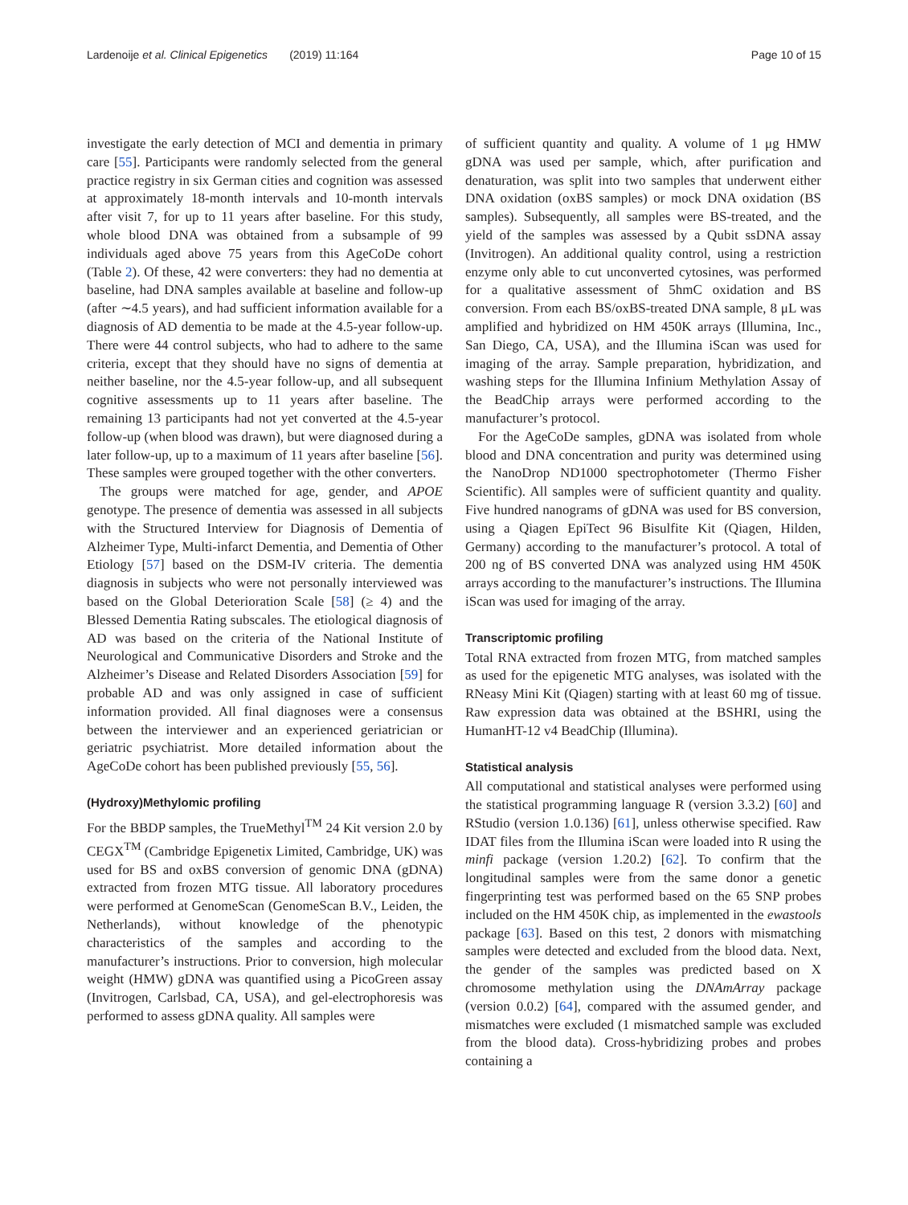Lardenoije et al. Clinical Epigenetics (2019) 11:164 Page 10 of 15
investigate the early detection of MCI and dementia in primary care [55]. Participants were randomly selected from the general practice registry in six German cities and cognition was assessed at approximately 18-month intervals and 10-month intervals after visit 7, for up to 11 years after baseline. For this study, whole blood DNA was obtained from a subsample of 99 individuals aged above 75 years from this AgeCoDe cohort (Table 2). Of these, 42 were converters: they had no dementia at baseline, had DNA samples available at baseline and follow-up (after ∼4.5 years), and had sufficient information available for a diagnosis of AD dementia to be made at the 4.5-year follow-up. There were 44 control subjects, who had to adhere to the same criteria, except that they should have no signs of dementia at neither baseline, nor the 4.5-year follow-up, and all subsequent cognitive assessments up to 11 years after baseline. The remaining 13 participants had not yet converted at the 4.5-year follow-up (when blood was drawn), but were diagnosed during a later follow-up, up to a maximum of 11 years after baseline [56]. These samples were grouped together with the other converters.
The groups were matched for age, gender, and APOE genotype. The presence of dementia was assessed in all subjects with the Structured Interview for Diagnosis of Dementia of Alzheimer Type, Multi-infarct Dementia, and Dementia of Other Etiology [57] based on the DSM-IV criteria. The dementia diagnosis in subjects who were not personally interviewed was based on the Global Deterioration Scale [58] (≥ 4) and the Blessed Dementia Rating subscales. The etiological diagnosis of AD was based on the criteria of the National Institute of Neurological and Communicative Disorders and Stroke and the Alzheimer’s Disease and Related Disorders Association [59] for probable AD and was only assigned in case of sufficient information provided. All final diagnoses were a consensus between the interviewer and an experienced geriatrician or geriatric psychiatrist. More detailed information about the AgeCoDe cohort has been published previously [55, 56].
(Hydroxy)Methylomic profiling
For the BBDP samples, the TrueMethyl<sup>TM</sup> 24 Kit version 2.0 by CEGX<sup>TM</sup> (Cambridge Epigenetix Limited, Cambridge, UK) was used for BS and oxBS conversion of genomic DNA (gDNA) extracted from frozen MTG tissue. All laboratory procedures were performed at GenomeScan (GenomeScan B.V., Leiden, the Netherlands), without knowledge of the phenotypic characteristics of the samples and according to the manufacturer’s instructions. Prior to conversion, high molecular weight (HMW) gDNA was quantified using a PicoGreen assay (Invitrogen, Carlsbad, CA, USA), and gel-electrophoresis was performed to assess gDNA quality. All samples were
of sufficient quantity and quality. A volume of 1 μg HMW gDNA was used per sample, which, after purification and denaturation, was split into two samples that underwent either DNA oxidation (oxBS samples) or mock DNA oxidation (BS samples). Subsequently, all samples were BS-treated, and the yield of the samples was assessed by a Qubit ssDNA assay (Invitrogen). An additional quality control, using a restriction enzyme only able to cut unconverted cytosines, was performed for a qualitative assessment of 5hmC oxidation and BS conversion. From each BS/oxBS-treated DNA sample, 8 μL was amplified and hybridized on HM 450K arrays (Illumina, Inc., San Diego, CA, USA), and the Illumina iScan was used for imaging of the array. Sample preparation, hybridization, and washing steps for the Illumina Infinium Methylation Assay of the BeadChip arrays were performed according to the manufacturer’s protocol.
For the AgeCoDe samples, gDNA was isolated from whole blood and DNA concentration and purity was determined using the NanoDrop ND1000 spectrophotometer (Thermo Fisher Scientific). All samples were of sufficient quantity and quality. Five hundred nanograms of gDNA was used for BS conversion, using a Qiagen EpiTect 96 Bisulfite Kit (Qiagen, Hilden, Germany) according to the manufacturer’s protocol. A total of 200 ng of BS converted DNA was analyzed using HM 450K arrays according to the manufacturer’s instructions. The Illumina iScan was used for imaging of the array.
Transcriptomic profiling
Total RNA extracted from frozen MTG, from matched samples as used for the epigenetic MTG analyses, was isolated with the RNeasy Mini Kit (Qiagen) starting with at least 60 mg of tissue. Raw expression data was obtained at the BSHRI, using the HumanHT-12 v4 BeadChip (Illumina).
Statistical analysis
All computational and statistical analyses were performed using the statistical programming language R (version 3.3.2) [60] and RStudio (version 1.0.136) [61], unless otherwise specified. Raw IDAT files from the Illumina iScan were loaded into R using the minfi package (version 1.20.2) [62]. To confirm that the longitudinal samples were from the same donor a genetic fingerprinting test was performed based on the 65 SNP probes included on the HM 450K chip, as implemented in the ewastools package [63]. Based on this test, 2 donors with mismatching samples were detected and excluded from the blood data. Next, the gender of the samples was predicted based on X chromosome methylation using the DNAmArray package (version 0.0.2) [64], compared with the assumed gender, and mismatches were excluded (1 mismatched sample was excluded from the blood data). Cross-hybridizing probes and probes containing a